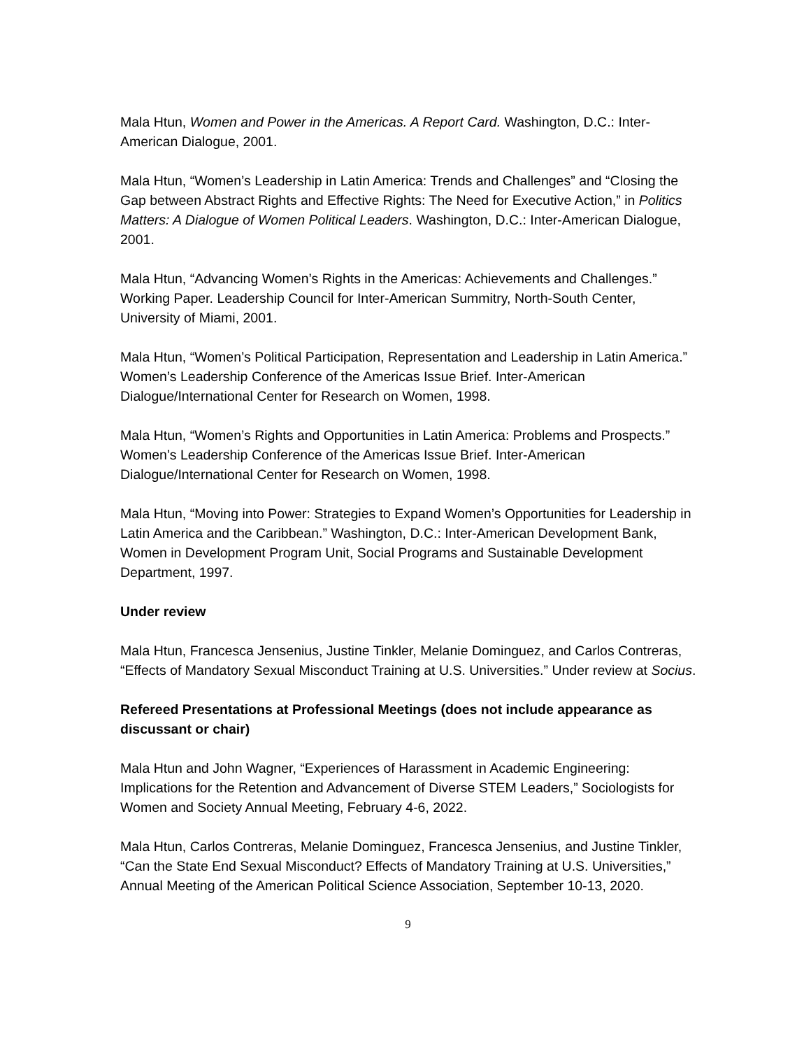Mala Htun, Women and Power in the Americas. A Report Card. Washington, D.C.: Inter-American Dialogue, 2001.
Mala Htun, “Women’s Leadership in Latin America: Trends and Challenges” and “Closing the Gap between Abstract Rights and Effective Rights: The Need for Executive Action,” in Politics Matters: A Dialogue of Women Political Leaders. Washington, D.C.: Inter-American Dialogue, 2001.
Mala Htun, “Advancing Women’s Rights in the Americas: Achievements and Challenges.” Working Paper. Leadership Council for Inter-American Summitry, North-South Center, University of Miami, 2001.
Mala Htun, “Women’s Political Participation, Representation and Leadership in Latin America.” Women’s Leadership Conference of the Americas Issue Brief. Inter-American Dialogue/International Center for Research on Women, 1998.
Mala Htun, “Women’s Rights and Opportunities in Latin America: Problems and Prospects.” Women’s Leadership Conference of the Americas Issue Brief. Inter-American Dialogue/International Center for Research on Women, 1998.
Mala Htun, “Moving into Power: Strategies to Expand Women’s Opportunities for Leadership in Latin America and the Caribbean.” Washington, D.C.: Inter-American Development Bank, Women in Development Program Unit, Social Programs and Sustainable Development Department, 1997.
Under review
Mala Htun, Francesca Jensenius, Justine Tinkler, Melanie Dominguez, and Carlos Contreras, “Effects of Mandatory Sexual Misconduct Training at U.S. Universities.” Under review at Socius.
Refereed Presentations at Professional Meetings (does not include appearance as discussant or chair)
Mala Htun and John Wagner, “Experiences of Harassment in Academic Engineering: Implications for the Retention and Advancement of Diverse STEM Leaders,” Sociologists for Women and Society Annual Meeting, February 4-6, 2022.
Mala Htun, Carlos Contreras, Melanie Dominguez, Francesca Jensenius, and Justine Tinkler, “Can the State End Sexual Misconduct? Effects of Mandatory Training at U.S. Universities,” Annual Meeting of the American Political Science Association, September 10-13, 2020.
9